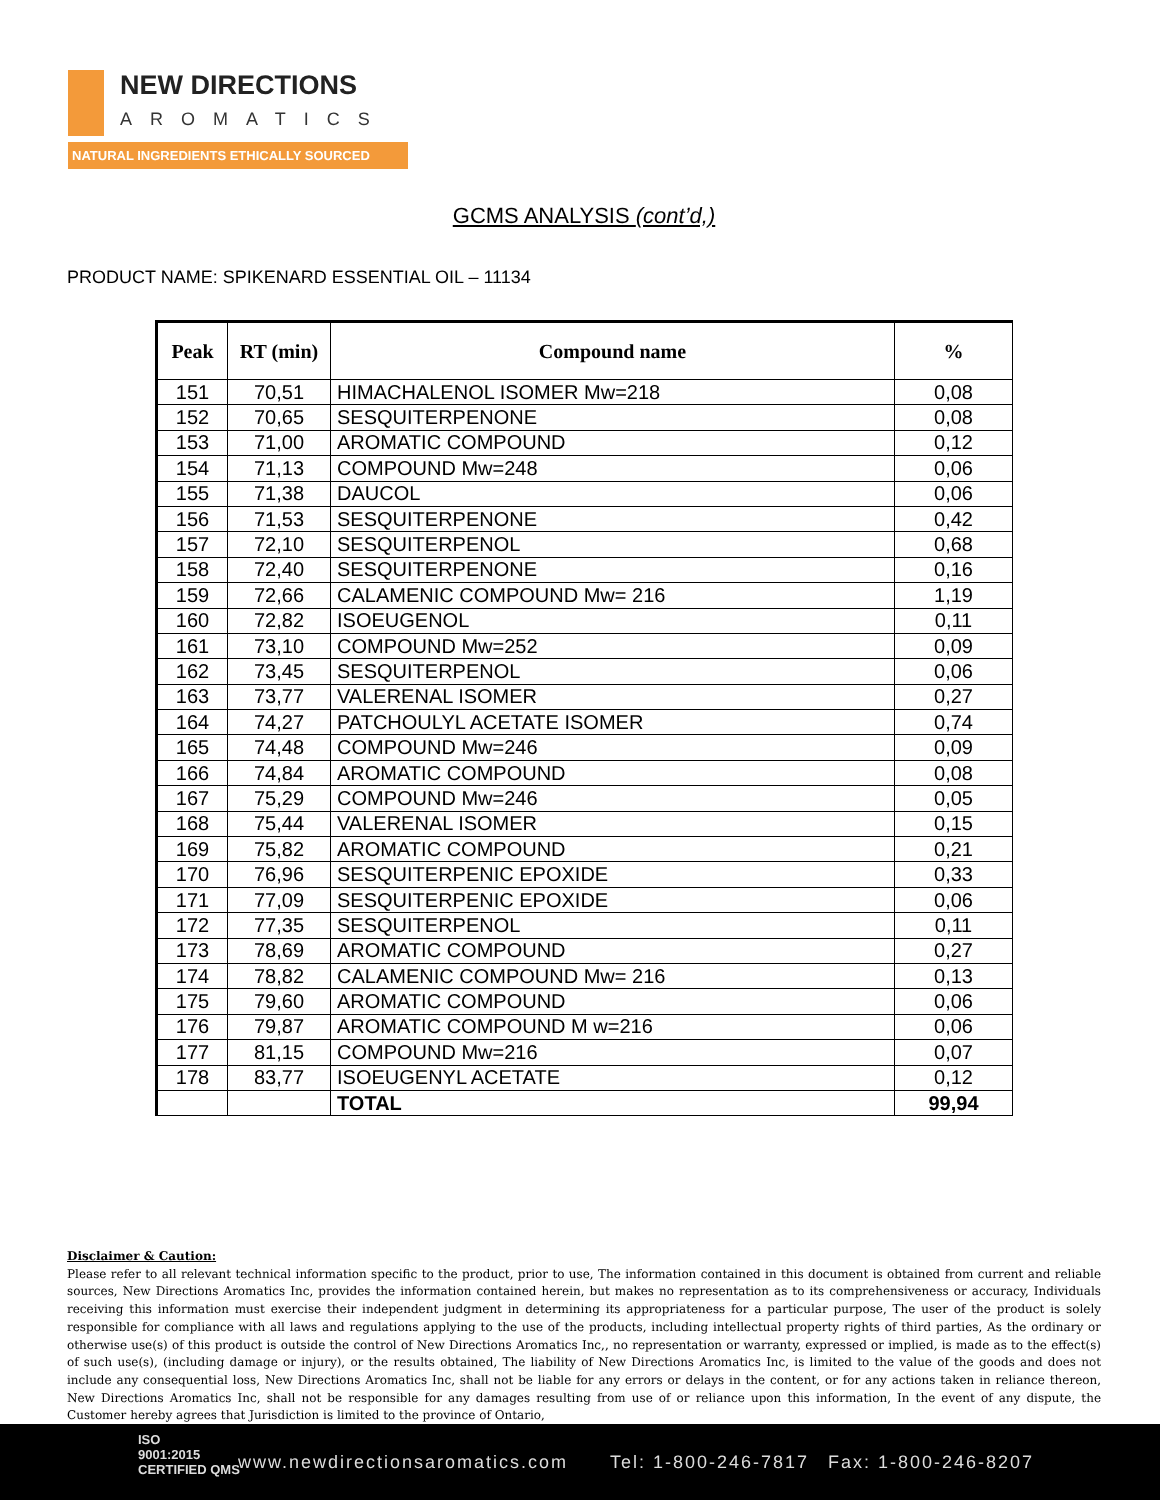NEW DIRECTIONS
AROMATICS
NATURAL INGREDIENTS ETHICALLY SOURCED
GCMS ANALYSIS (cont’d,)
PRODUCT NAME: SPIKENARD ESSENTIAL OIL – 11134
| Peak | RT (min) | Compound name | % |
| --- | --- | --- | --- |
| 151 | 70,51 | HIMACHALENOL ISOMER Mw=218 | 0,08 |
| 152 | 70,65 | SESQUITERPENONE | 0,08 |
| 153 | 71,00 | AROMATIC COMPOUND | 0,12 |
| 154 | 71,13 | COMPOUND Mw=248 | 0,06 |
| 155 | 71,38 | DAUCOL | 0,06 |
| 156 | 71,53 | SESQUITERPENONE | 0,42 |
| 157 | 72,10 | SESQUITERPENOL | 0,68 |
| 158 | 72,40 | SESQUITERPENONE | 0,16 |
| 159 | 72,66 | CALAMENIC COMPOUND Mw= 216 | 1,19 |
| 160 | 72,82 | ISOEUGENOL | 0,11 |
| 161 | 73,10 | COMPOUND Mw=252 | 0,09 |
| 162 | 73,45 | SESQUITERPENOL | 0,06 |
| 163 | 73,77 | VALERENAL ISOMER | 0,27 |
| 164 | 74,27 | PATCHOULYL ACETATE ISOMER | 0,74 |
| 165 | 74,48 | COMPOUND Mw=246 | 0,09 |
| 166 | 74,84 | AROMATIC COMPOUND | 0,08 |
| 167 | 75,29 | COMPOUND Mw=246 | 0,05 |
| 168 | 75,44 | VALERENAL ISOMER | 0,15 |
| 169 | 75,82 | AROMATIC COMPOUND | 0,21 |
| 170 | 76,96 | SESQUITERPENIC EPOXIDE | 0,33 |
| 171 | 77,09 | SESQUITERPENIC EPOXIDE | 0,06 |
| 172 | 77,35 | SESQUITERPENOL | 0,11 |
| 173 | 78,69 | AROMATIC COMPOUND | 0,27 |
| 174 | 78,82 | CALAMENIC COMPOUND Mw= 216 | 0,13 |
| 175 | 79,60 | AROMATIC COMPOUND | 0,06 |
| 176 | 79,87 | AROMATIC COMPOUND M w=216 | 0,06 |
| 177 | 81,15 | COMPOUND Mw=216 | 0,07 |
| 178 | 83,77 | ISOEUGENYL ACETATE | 0,12 |
| | | TOTAL | 99,94 |
Disclaimer & Caution:
Please refer to all relevant technical information specific to the product, prior to use, The information contained in this document is obtained from current and reliable sources, New Directions Aromatics Inc, provides the information contained herein, but makes no representation as to its comprehensiveness or accuracy, Individuals receiving this information must exercise their independent judgment in determining its appropriateness for a particular purpose, The user of the product is solely responsible for compliance with all laws and regulations applying to the use of the products, including intellectual property rights of third parties, As the ordinary or otherwise use(s) of this product is outside the control of New Directions Aromatics Inc,, no representation or warranty, expressed or implied, is made as to the effect(s) of such use(s), (including damage or injury), or the results obtained, The liability of New Directions Aromatics Inc, is limited to the value of the goods and does not include any consequential loss, New Directions Aromatics Inc, shall not be liable for any errors or delays in the content, or for any actions taken in reliance thereon, New Directions Aromatics Inc, shall not be responsible for any damages resulting from use of or reliance upon this information, In the event of any dispute, the Customer hereby agrees that Jurisdiction is limited to the province of Ontario,
ISO
9001:2015
CERTIFIED QMS www.newdirectionsaromatics.com Tel: 1-800-246-7817 Fax: 1-800-246-8207